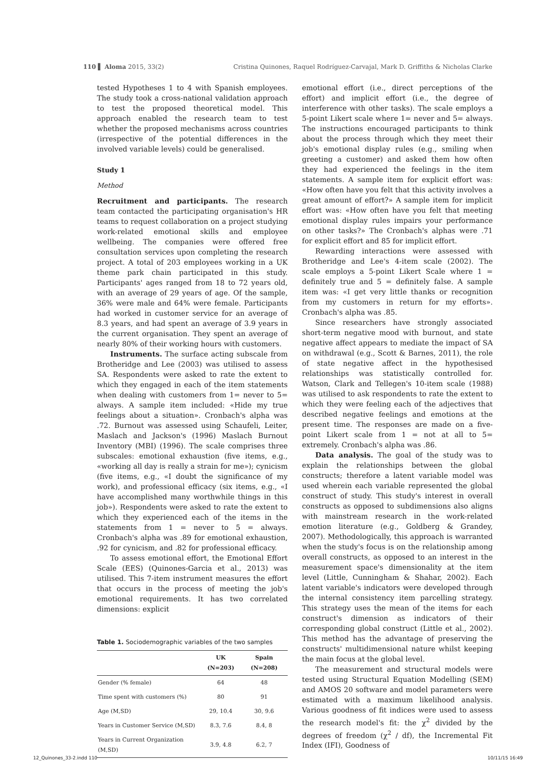110 ▌ Aloma 2015, 33(2) Cristina Quinones, Raquel Rodríguez-Carvajal, Mark D. Griffiths & Nicholas Clarke
tested Hypotheses 1 to 4 with Spanish employees. The study took a cross-national validation approach to test the proposed theoretical model. This approach enabled the research team to test whether the proposed mechanisms across countries (irrespective of the potential differences in the involved variable levels) could be generalised.
Study 1
Method
Recruitment and participants. The research team contacted the participating organisation's HR teams to request collaboration on a project studying work-related emotional skills and employee wellbeing. The companies were offered free consultation services upon completing the research project. A total of 203 employees working in a UK theme park chain participated in this study. Participants' ages ranged from 18 to 72 years old, with an average of 29 years of age. Of the sample, 36% were male and 64% were female. Participants had worked in customer service for an average of 8.3 years, and had spent an average of 3.9 years in the current organisation. They spent an average of nearly 80% of their working hours with customers.
Instruments. The surface acting subscale from Brotheridge and Lee (2003) was utilised to assess SA. Respondents were asked to rate the extent to which they engaged in each of the item statements when dealing with customers from 1= never to 5= always. A sample item included: «Hide my true feelings about a situation». Cronbach's alpha was .72. Burnout was assessed using Schaufeli, Leiter, Maslach and Jackson's (1996) Maslach Burnout Inventory (MBI) (1996). The scale comprises three subscales: emotional exhaustion (five items, e.g., «working all day is really a strain for me»); cynicism (five items, e.g., «I doubt the significance of my work), and professional efficacy (six items, e.g., «I have accomplished many worthwhile things in this job»). Respondents were asked to rate the extent to which they experienced each of the items in the statements from 1 = never to 5 = always. Cronbach's alpha was .89 for emotional exhaustion, .92 for cynicism, and .82 for professional efficacy.
To assess emotional effort, the Emotional Effort Scale (EES) (Quinones-Garcia et al., 2013) was utilised. This 7-item instrument measures the effort that occurs in the process of meeting the job's emotional requirements. It has two correlated dimensions: explicit
Table 1. Sociodemographic variables of the two samples
| | UK (N=203) | Spain (N=208) |
| --- | --- | --- |
| Gender (% female) | 64 | 48 |
| Time spent with customers (%) | 80 | 91 |
| Age (M,SD) | 29, 10.4 | 30, 9.6 |
| Years in Customer Service (M,SD) | 8.3, 7.6 | 8.4, 8 |
| Years in Current Organization (M,SD) | 3.9, 4.8 | 6.2, 7 |
emotional effort (i.e., direct perceptions of the effort) and implicit effort (i.e., the degree of interference with other tasks). The scale employs a 5-point Likert scale where 1= never and 5= always. The instructions encouraged participants to think about the process through which they meet their job's emotional display rules (e.g., smiling when greeting a customer) and asked them how often they had experienced the feelings in the item statements. A sample item for explicit effort was: «How often have you felt that this activity involves a great amount of effort?» A sample item for implicit effort was: «How often have you felt that meeting emotional display rules impairs your performance on other tasks?» The Cronbach's alphas were .71 for explicit effort and 85 for implicit effort.
Rewarding interactions were assessed with Brotheridge and Lee's 4-item scale (2002). The scale employs a 5-point Likert Scale where 1 = definitely true and 5 = definitely false. A sample item was: «I get very little thanks or recognition from my customers in return for my efforts». Cronbach's alpha was .85.
Since researchers have strongly associated short-term negative mood with burnout, and state negative affect appears to mediate the impact of SA on withdrawal (e.g., Scott & Barnes, 2011), the role of state negative affect in the hypothesised relationships was statistically controlled for. Watson, Clark and Tellegen's 10-item scale (1988) was utilised to ask respondents to rate the extent to which they were feeling each of the adjectives that described negative feelings and emotions at the present time. The responses are made on a five-point Likert scale from 1 = not at all to 5= extremely. Cronbach's alpha was .86.
Data analysis. The goal of the study was to explain the relationships between the global constructs; therefore a latent variable model was used wherein each variable represented the global construct of study. This study's interest in overall constructs as opposed to subdimensions also aligns with mainstream research in the work-related emotion literature (e.g., Goldberg & Grandey, 2007). Methodologically, this approach is warranted when the study's focus is on the relationship among overall constructs, as opposed to an interest in the measurement space's dimensionality at the item level (Little, Cunningham & Shahar, 2002). Each latent variable's indicators were developed through the internal consistency item parcelling strategy. This strategy uses the mean of the items for each construct's dimension as indicators of their corresponding global construct (Little et al., 2002). This method has the advantage of preserving the constructs' multidimensional nature whilst keeping the main focus at the global level.
The measurement and structural models were tested using Structural Equation Modelling (SEM) and AMOS 20 software and model parameters were estimated with a maximum likelihood analysis. Various goodness of fit indices were used to assess the research model's fit: the χ<sup>2</sup> divided by the degrees of freedom (χ<sup>2</sup> / df), the Incremental Fit Index (IFI), Goodness of
12_Quinones_33-2.indd 110 10/11/15 16:49